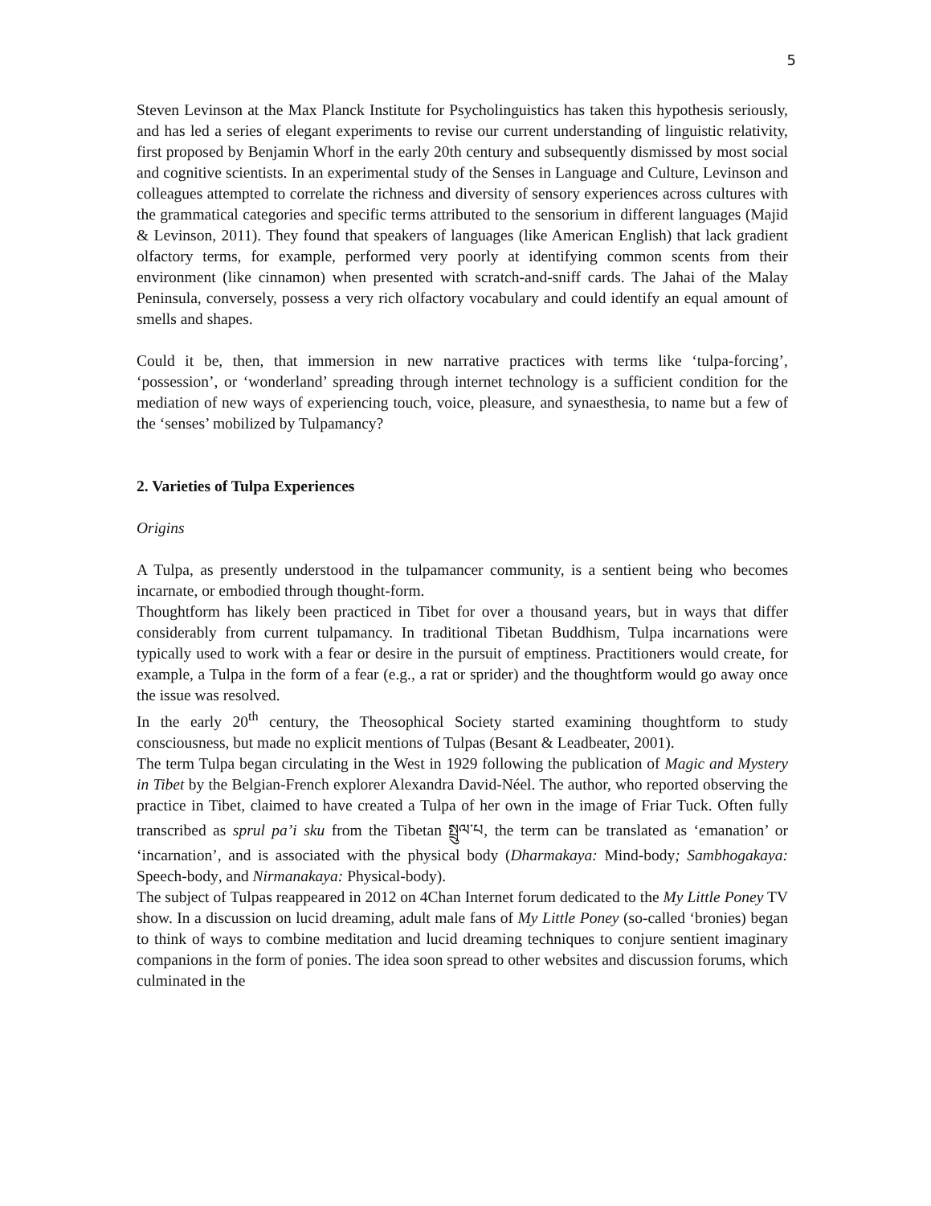5
Steven Levinson at the Max Planck Institute for Psycholinguistics has taken this hypothesis seriously, and has led a series of elegant experiments to revise our current understanding of linguistic relativity, first proposed by Benjamin Whorf in the early 20th century and subsequently dismissed by most social and cognitive scientists. In an experimental study of the Senses in Language and Culture, Levinson and colleagues attempted to correlate the richness and diversity of sensory experiences across cultures with the grammatical categories and specific terms attributed to the sensorium in different languages (Majid & Levinson, 2011). They found that speakers of languages (like American English) that lack gradient olfactory terms, for example, performed very poorly at identifying common scents from their environment (like cinnamon) when presented with scratch-and-sniff cards. The Jahai of the Malay Peninsula, conversely, possess a very rich olfactory vocabulary and could identify an equal amount of smells and shapes.
Could it be, then, that immersion in new narrative practices with terms like ‘tulpa-forcing’, ‘possession’, or ‘wonderland’ spreading through internet technology is a sufficient condition for the mediation of new ways of experiencing touch, voice, pleasure, and synaesthesia, to name but a few of the ‘senses’ mobilized by Tulpamancy?
2. Varieties of Tulpa Experiences
Origins
A Tulpa, as presently understood in the tulpamancer community, is a sentient being who becomes incarnate, or embodied through thought-form.
Thoughtform has likely been practiced in Tibet for over a thousand years, but in ways that differ considerably from current tulpamancy. In traditional Tibetan Buddhism, Tulpa incarnations were typically used to work with a fear or desire in the pursuit of emptiness. Practitioners would create, for example, a Tulpa in the form of a fear (e.g., a rat or sprider) and the thoughtform would go away once the issue was resolved.
In the early 20<sup>th</sup> century, the Theosophical Society started examining thoughtform to study consciousness, but made no explicit mentions of Tulpas (Besant & Leadbeater, 2001).
The term Tulpa began circulating in the West in 1929 following the publication of Magic and Mystery in Tibet by the Belgian-French explorer Alexandra David-Néel. The author, who reported observing the practice in Tibet, claimed to have created a Tulpa of her own in the image of Friar Tuck. Often fully transcribed as sprul pa’i sku from the Tibetan སྤྲུལ་པ, the term can be translated as ‘emanation’ or ‘incarnation’, and is associated with the physical body (Dharmakaya: Mind-body; Sambhogakaya: Speech-body, and Nirmanakaya: Physical-body).
The subject of Tulpas reappeared in 2012 on 4Chan Internet forum dedicated to the My Little Poney TV show. In a discussion on lucid dreaming, adult male fans of My Little Poney (so-called ‘bronies) began to think of ways to combine meditation and lucid dreaming techniques to conjure sentient imaginary companions in the form of ponies. The idea soon spread to other websites and discussion forums, which culminated in the